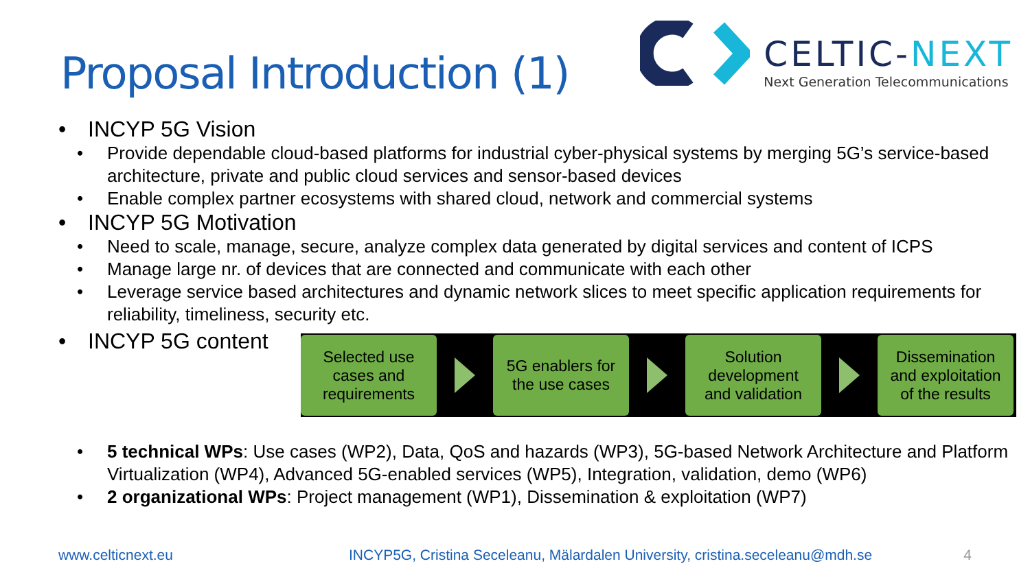Proposal Introduction (1)
CELTIC-NEXT
Next Generation Telecommunications
• INCYP 5G Vision
• Provide dependable cloud-based platforms for industrial cyber-physical systems by merging 5G’s service-based architecture, private and public cloud services and sensor-based devices
• Enable complex partner ecosystems with shared cloud, network and commercial systems
• INCYP 5G Motivation
• Need to scale, manage, secure, analyze complex data generated by digital services and content of ICPS
• Manage large nr. of devices that are connected and communicate with each other
• Leverage service based architectures and dynamic network slices to meet specific application requirements for reliability, timeliness, security etc.
• INCYP 5G content
Selected use
cases and
requirements
5G enablers for
the use cases
Solution
development
and validation
Dissemination
and exploitation
of the results
• 5 technical WPs: Use cases (WP2), Data, QoS and hazards (WP3), 5G-based Network Architecture and Platform Virtualization (WP4), Advanced 5G-enabled services (WP5), Integration, validation, demo (WP6)
• 2 organizational WPs: Project management (WP1), Dissemination & exploitation (WP7)
www.celticnext.eu INCYP5G, Cristina Seceleanu, Mälardalen University, cristina.seceleanu@mdh.se 4